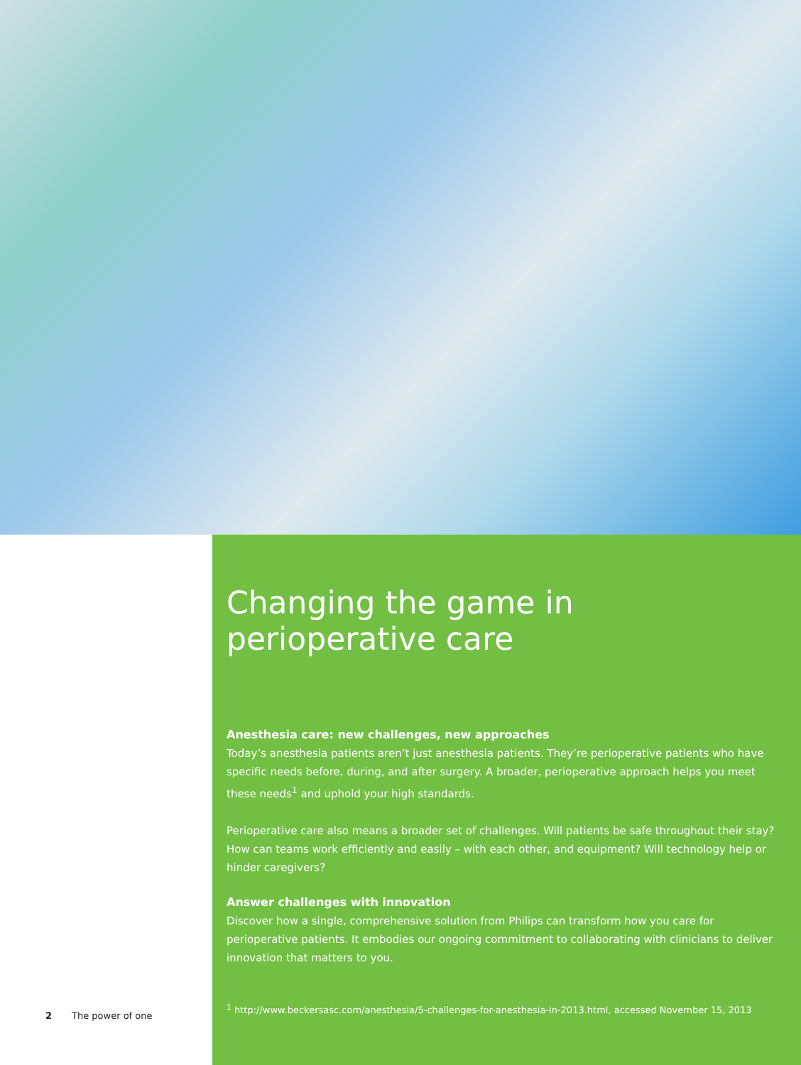2 The power of one
Changing the game in perioperative care
Anesthesia care: new challenges, new approaches
Today’s anesthesia patients aren’t just anesthesia patients. They’re perioperative patients who have specific needs before, during, and after surgery. A broader, perioperative approach helps you meet these needs<sup>1</sup> and uphold your high standards.
Perioperative care also means a broader set of challenges. Will patients be safe throughout their stay? How can teams work efficiently and easily – with each other, and equipment? Will technology help or hinder caregivers?
Answer challenges with innovation
Discover how a single, comprehensive solution from Philips can transform how you care for perioperative patients. It embodies our ongoing commitment to collaborating with clinicians to deliver innovation that matters to you.
<sup>1</sup> http://www.beckersasc.com/anesthesia/5-challenges-for-anesthesia-in-2013.html, accessed November 15, 2013